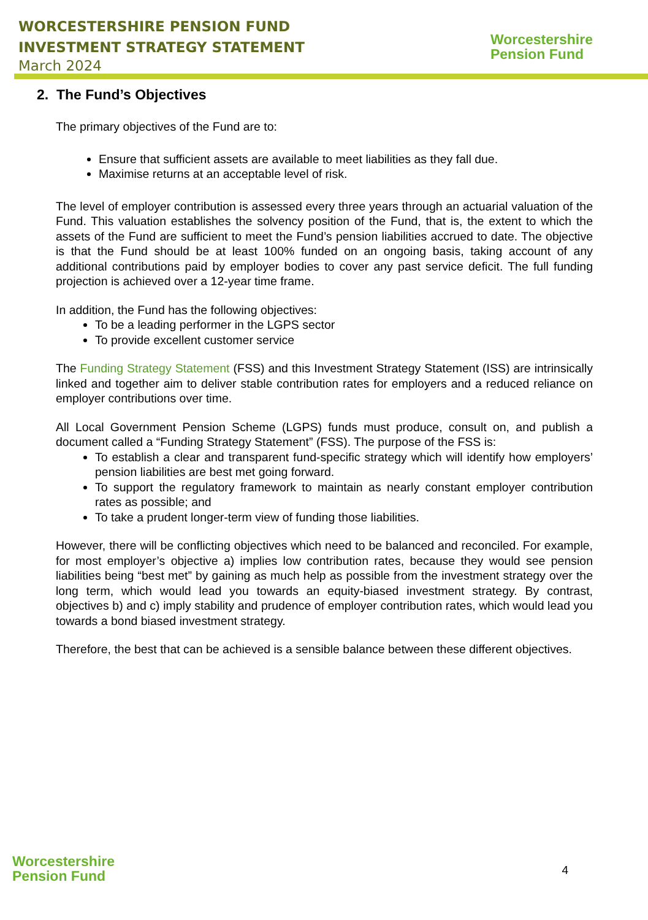WORCESTERSHIRE PENSION FUND
INVESTMENT STRATEGY STATEMENT
March 2024
Worcestershire
Pension Fund
2. The Fund’s Objectives
The primary objectives of the Fund are to:
Ensure that sufficient assets are available to meet liabilities as they fall due.
Maximise returns at an acceptable level of risk.
The level of employer contribution is assessed every three years through an actuarial valuation of the Fund. This valuation establishes the solvency position of the Fund, that is, the extent to which the assets of the Fund are sufficient to meet the Fund’s pension liabilities accrued to date. The objective is that the Fund should be at least 100% funded on an ongoing basis, taking account of any additional contributions paid by employer bodies to cover any past service deficit. The full funding projection is achieved over a 12-year time frame.
In addition, the Fund has the following objectives:
To be a leading performer in the LGPS sector
To provide excellent customer service
The Funding Strategy Statement (FSS) and this Investment Strategy Statement (ISS) are intrinsically linked and together aim to deliver stable contribution rates for employers and a reduced reliance on employer contributions over time.
All Local Government Pension Scheme (LGPS) funds must produce, consult on, and publish a document called a “Funding Strategy Statement” (FSS). The purpose of the FSS is:
To establish a clear and transparent fund-specific strategy which will identify how employers’ pension liabilities are best met going forward.
To support the regulatory framework to maintain as nearly constant employer contribution rates as possible; and
To take a prudent longer-term view of funding those liabilities.
However, there will be conflicting objectives which need to be balanced and reconciled. For example, for most employer’s objective a) implies low contribution rates, because they would see pension liabilities being “best met” by gaining as much help as possible from the investment strategy over the long term, which would lead you towards an equity-biased investment strategy. By contrast, objectives b) and c) imply stability and prudence of employer contribution rates, which would lead you towards a bond biased investment strategy.
Therefore, the best that can be achieved is a sensible balance between these different objectives.
Worcestershire
Pension Fund
4